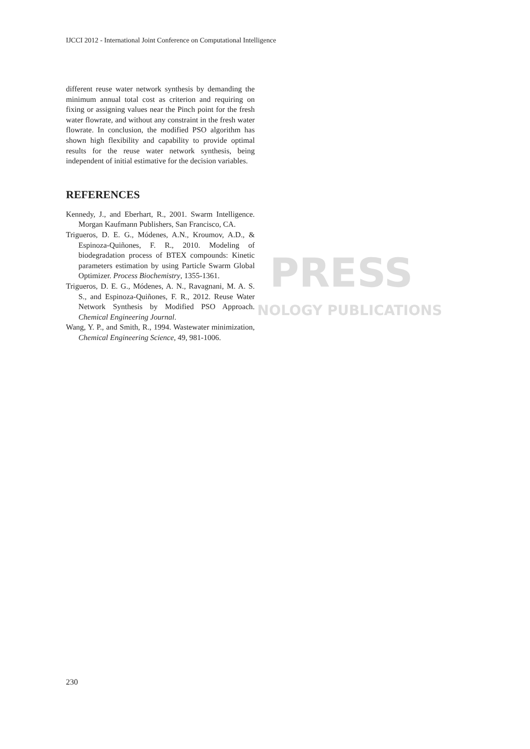PRESS
NOLOGY PUBLICATIONS
IJCCI 2012 - International Joint Conference on Computational Intelligence
different reuse water network synthesis by demanding the minimum annual total cost as criterion and requiring on fixing or assigning values near the Pinch point for the fresh water flowrate, and without any constraint in the fresh water flowrate. In conclusion, the modified PSO algorithm has shown high flexibility and capability to provide optimal results for the reuse water network synthesis, being independent of initial estimative for the decision variables.
REFERENCES
Kennedy, J., and Eberhart, R., 2001. Swarm Intelligence. Morgan Kaufmann Publishers, San Francisco, CA.
Trigueros, D. E. G., Módenes, A.N., Kroumov, A.D., & Espinoza-Quiñones, F. R., 2010. Modeling of biodegradation process of BTEX compounds: Kinetic parameters estimation by using Particle Swarm Global Optimizer. Process Biochemistry, 1355-1361.
Trigueros, D. E. G., Módenes, A. N., Ravagnani, M. A. S. S., and Espinoza-Quiñones, F. R., 2012. Reuse Water Network Synthesis by Modified PSO Approach. Chemical Engineering Journal.
Wang, Y. P., and Smith, R., 1994. Wastewater minimization, Chemical Engineering Science, 49, 981-1006.
230